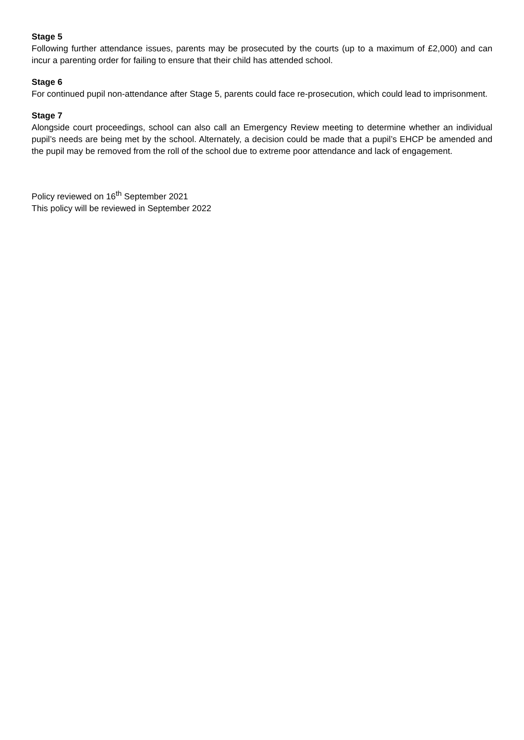Stage 5
Following further attendance issues, parents may be prosecuted by the courts (up to a maximum of £2,000) and can incur a parenting order for failing to ensure that their child has attended school.
Stage 6
For continued pupil non-attendance after Stage 5, parents could face re-prosecution, which could lead to imprisonment.
Stage 7
Alongside court proceedings, school can also call an Emergency Review meeting to determine whether an individual pupil’s needs are being met by the school. Alternately, a decision could be made that a pupil’s EHCP be amended and the pupil may be removed from the roll of the school due to extreme poor attendance and lack of engagement.
Policy reviewed on 16<sup>th</sup> September 2021
This policy will be reviewed in September 2022